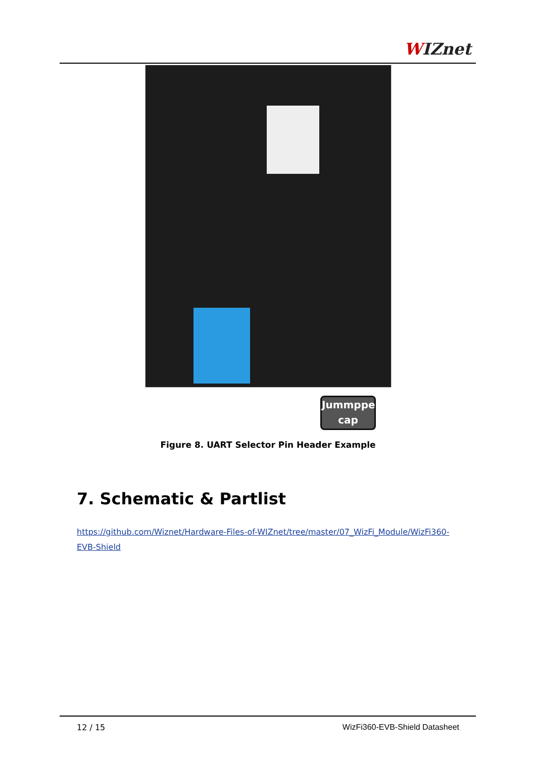WIZnet
Jummpper cap
Figure 8. UART Selector Pin Header Example
7. Schematic & Partlist
https://github.com/Wiznet/Hardware-Files-of-WIZnet/tree/master/07_WizFi_Module/WizFi360-EVB-Shield
12 / 15 WizFi360-EVB-Shield Datasheet